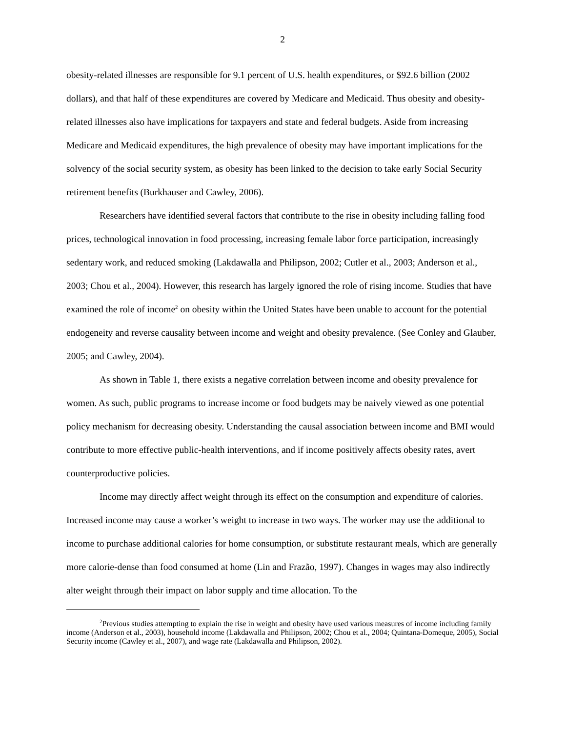2
obesity-related illnesses are responsible for 9.1 percent of U.S. health expenditures, or $92.6 billion (2002 dollars), and that half of these expenditures are covered by Medicare and Medicaid. Thus obesity and obesity-related illnesses also have implications for taxpayers and state and federal budgets. Aside from increasing Medicare and Medicaid expenditures, the high prevalence of obesity may have important implications for the solvency of the social security system, as obesity has been linked to the decision to take early Social Security retirement benefits (Burkhauser and Cawley, 2006).
Researchers have identified several factors that contribute to the rise in obesity including falling food prices, technological innovation in food processing, increasing female labor force participation, increasingly sedentary work, and reduced smoking (Lakdawalla and Philipson, 2002; Cutler et al., 2003; Anderson et al., 2003; Chou et al., 2004). However, this research has largely ignored the role of rising income. Studies that have examined the role of income<sup>2</sup> on obesity within the United States have been unable to account for the potential endogeneity and reverse causality between income and weight and obesity prevalence. (See Conley and Glauber, 2005; and Cawley, 2004).
As shown in Table 1, there exists a negative correlation between income and obesity prevalence for women. As such, public programs to increase income or food budgets may be naively viewed as one potential policy mechanism for decreasing obesity. Understanding the causal association between income and BMI would contribute to more effective public-health interventions, and if income positively affects obesity rates, avert counterproductive policies.
Income may directly affect weight through its effect on the consumption and expenditure of calories. Increased income may cause a worker’s weight to increase in two ways. The worker may use the additional to income to purchase additional calories for home consumption, or substitute restaurant meals, which are generally more calorie-dense than food consumed at home (Lin and Frazão, 1997). Changes in wages may also indirectly alter weight through their impact on labor supply and time allocation. To the
<sup>2</sup> Previous studies attempting to explain the rise in weight and obesity have used various measures of income including family income (Anderson et al., 2003), household income (Lakdawalla and Philipson, 2002; Chou et al., 2004; Quintana-Domeque, 2005), Social Security income (Cawley et al., 2007), and wage rate (Lakdawalla and Philipson, 2002).